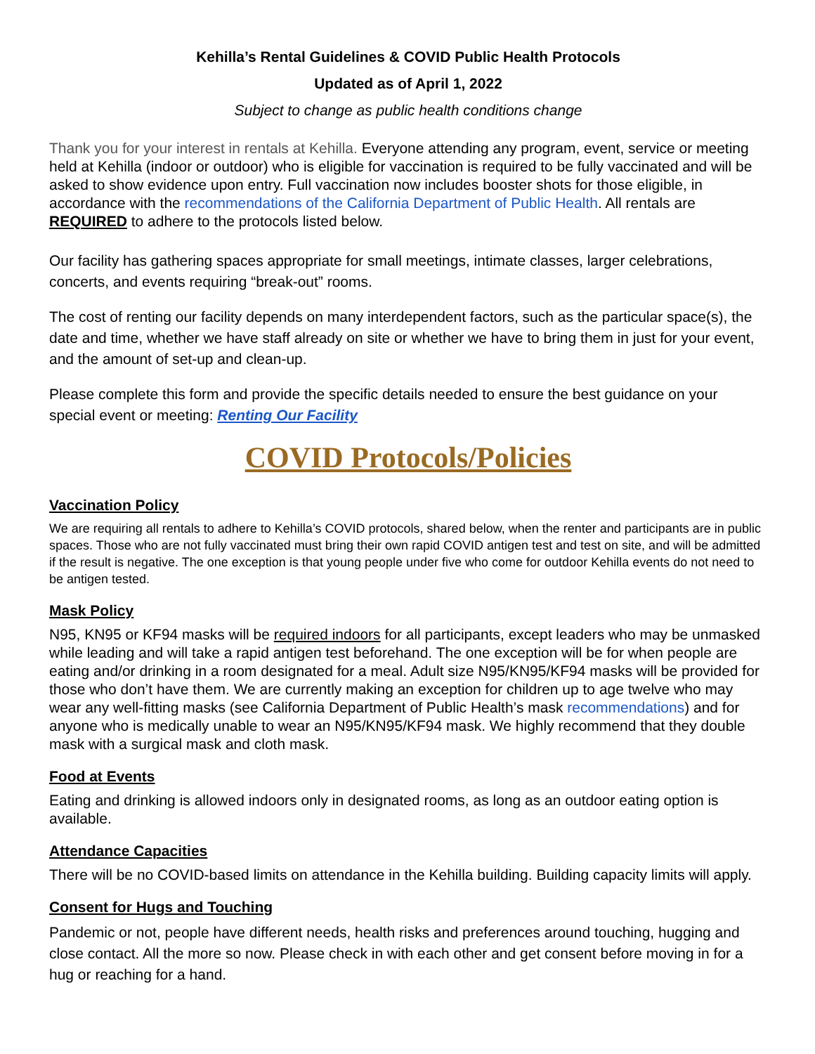Kehilla’s Rental Guidelines & COVID Public Health Protocols
Updated as of April 1, 2022
Subject to change as public health conditions change
Thank you for your interest in rentals at Kehilla. Everyone attending any program, event, service or meeting held at Kehilla (indoor or outdoor) who is eligible for vaccination is required to be fully vaccinated and will be asked to show evidence upon entry. Full vaccination now includes booster shots for those eligible, in accordance with the recommendations of the California Department of Public Health. All rentals are REQUIRED to adhere to the protocols listed below.
Our facility has gathering spaces appropriate for small meetings, intimate classes, larger celebrations, concerts, and events requiring “break-out” rooms.
The cost of renting our facility depends on many interdependent factors, such as the particular space(s), the date and time, whether we have staff already on site or whether we have to bring them in just for your event, and the amount of set-up and clean-up.
Please complete this form and provide the specific details needed to ensure the best guidance on your special event or meeting: Renting Our Facility
COVID Protocols/Policies
Vaccination Policy
We are requiring all rentals to adhere to Kehilla’s COVID protocols, shared below, when the renter and participants are in public spaces. Those who are not fully vaccinated must bring their own rapid COVID antigen test and test on site, and will be admitted if the result is negative. The one exception is that young people under five who come for outdoor Kehilla events do not need to be antigen tested.
Mask Policy
N95, KN95 or KF94 masks will be required indoors for all participants, except leaders who may be unmasked while leading and will take a rapid antigen test beforehand. The one exception will be for when people are eating and/or drinking in a room designated for a meal. Adult size N95/KN95/KF94 masks will be provided for those who don’t have them. We are currently making an exception for children up to age twelve who may wear any well-fitting masks (see California Department of Public Health’s mask recommendations) and for anyone who is medically unable to wear an N95/KN95/KF94 mask. We highly recommend that they double mask with a surgical mask and cloth mask.
Food at Events
Eating and drinking is allowed indoors only in designated rooms, as long as an outdoor eating option is available.
Attendance Capacities
There will be no COVID-based limits on attendance in the Kehilla building. Building capacity limits will apply.
Consent for Hugs and Touching
Pandemic or not, people have different needs, health risks and preferences around touching, hugging and close contact. All the more so now. Please check in with each other and get consent before moving in for a hug or reaching for a hand.